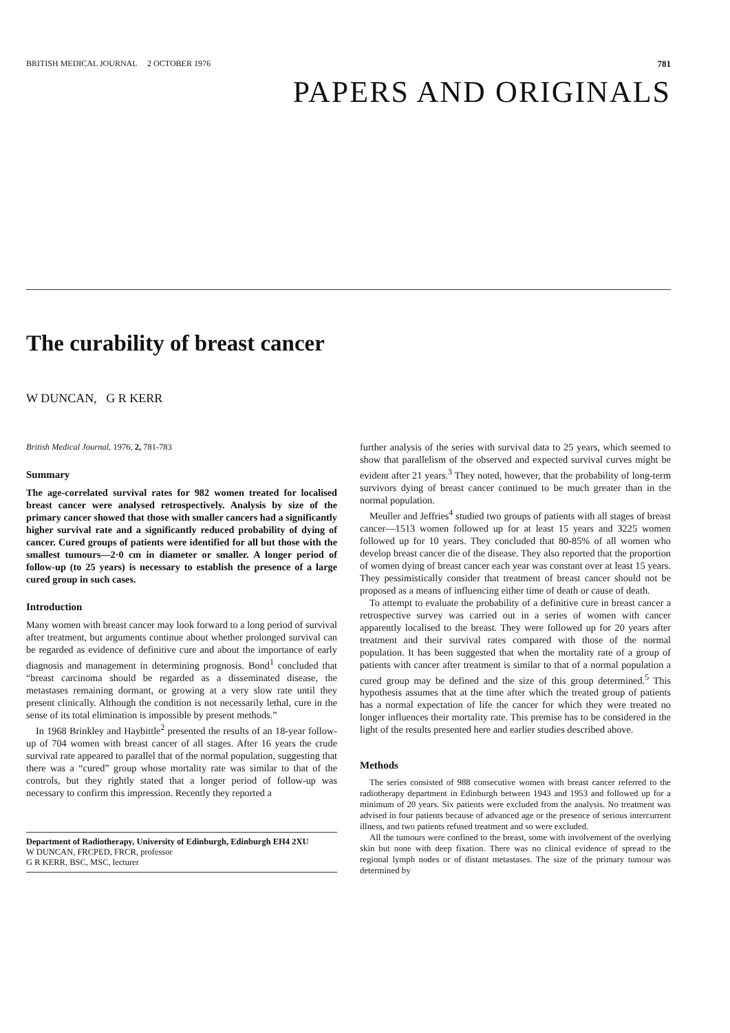BRITISH MEDICAL JOURNAL 2 OCTOBER 1976 781
PAPERS AND ORIGINALS
The curability of breast cancer
W DUNCAN, G R KERR
British Medical Journal, 1976, 2, 781-783
Summary
The age-correlated survival rates for 982 women treated for localised breast cancer were analysed retrospectively. Analysis by size of the primary cancer showed that those with smaller cancers had a significantly higher survival rate and a significantly reduced probability of dying of cancer. Cured groups of patients were identified for all but those with the smallest tumours—2·0 cm in diameter or smaller. A longer period of follow-up (to 25 years) is necessary to establish the presence of a large cured group in such cases.
Introduction
Many women with breast cancer may look forward to a long period of survival after treatment, but arguments continue about whether prolonged survival can be regarded as evidence of definitive cure and about the importance of early diagnosis and management in determining prognosis. Bond<sup>1</sup> concluded that “breast carcinoma should be regarded as a disseminated disease, the metastases remaining dormant, or growing at a very slow rate until they present clinically. Although the condition is not necessarily lethal, cure in the sense of its total elimination is impossible by present methods.”
In 1968 Brinkley and Haybittle<sup>2</sup> presented the results of an 18-year follow-up of 704 women with breast cancer of all stages. After 16 years the crude survival rate appeared to parallel that of the normal population, suggesting that there was a “cured” group whose mortality rate was similar to that of the controls, but they rightly stated that a longer period of follow-up was necessary to confirm this impression. Recently they reported a
Department of Radiotherapy, University of Edinburgh, Edinburgh EH4 2XU
W DUNCAN, FRCPED, FRCR, professor
G R KERR, BSC, MSC, lecturer
further analysis of the series with survival data to 25 years, which seemed to show that parallelism of the observed and expected survival curves might be evident after 21 years.<sup>3</sup> They noted, however, that the probability of long-term survivors dying of breast cancer continued to be much greater than in the normal population.
Meuller and Jeffries<sup>4</sup> studied two groups of patients with all stages of breast cancer—1513 women followed up for at least 15 years and 3225 women followed up for 10 years. They concluded that 80-85% of all women who develop breast cancer die of the disease. They also reported that the proportion of women dying of breast cancer each year was constant over at least 15 years. They pessimistically consider that treatment of breast cancer should not be proposed as a means of influencing either time of death or cause of death.
To attempt to evaluate the probability of a definitive cure in breast cancer a retrospective survey was carried out in a series of women with cancer apparently localised to the breast. They were followed up for 20 years after treatment and their survival rates compared with those of the normal population. It has been suggested that when the mortality rate of a group of patients with cancer after treatment is similar to that of a normal population a cured group may be defined and the size of this group determined.<sup>5</sup> This hypothesis assumes that at the time after which the treated group of patients has a normal expectation of life the cancer for which they were treated no longer influences their mortality rate. This premise has to be considered in the light of the results presented here and earlier studies described above.
Methods
The series consisted of 988 consecutive women with breast cancer referred to the radiotherapy department in Edinburgh between 1943 and 1953 and followed up for a minimum of 20 years. Six patients were excluded from the analysis. No treatment was advised in four patients because of advanced age or the presence of serious intercurrent illness, and two patients refused treatment and so were excluded.
All the tumours were confined to the breast, some with involvement of the overlying skin but none with deep fixation. There was no clinical evidence of spread to the regional lymph nodes or of distant metastases. The size of the primary tumour was determined by